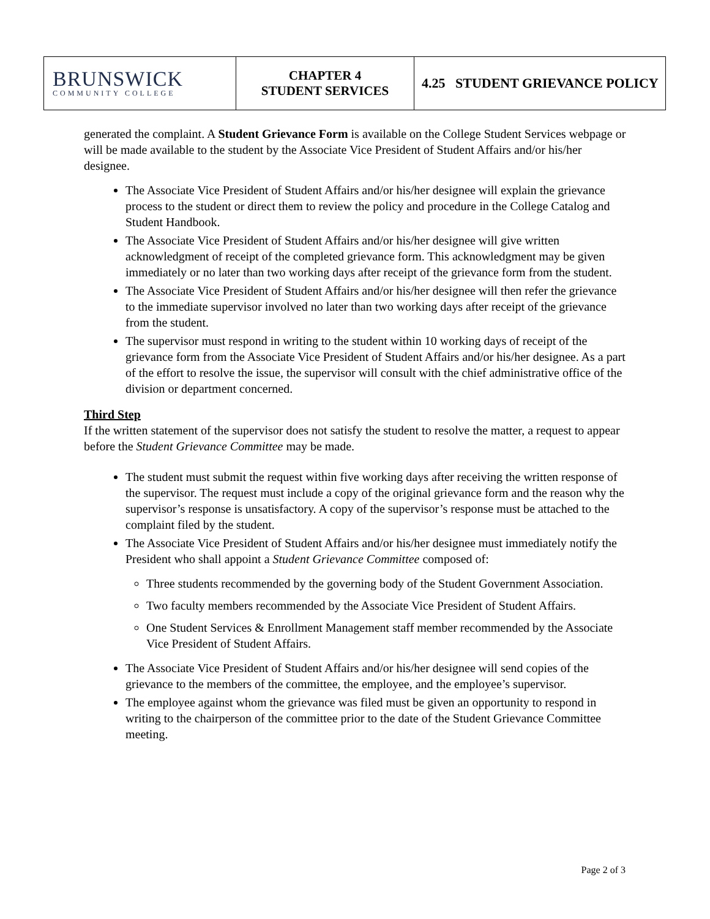| BRUNSWICK COMMUNITY COLLEGE | CHAPTER 4 STUDENT SERVICES | 4.25 STUDENT GRIEVANCE POLICY |
generated the complaint. A Student Grievance Form is available on the College Student Services webpage or will be made available to the student by the Associate Vice President of Student Affairs and/or his/her designee.
The Associate Vice President of Student Affairs and/or his/her designee will explain the grievance process to the student or direct them to review the policy and procedure in the College Catalog and Student Handbook.
The Associate Vice President of Student Affairs and/or his/her designee will give written acknowledgment of receipt of the completed grievance form. This acknowledgment may be given immediately or no later than two working days after receipt of the grievance form from the student.
The Associate Vice President of Student Affairs and/or his/her designee will then refer the grievance to the immediate supervisor involved no later than two working days after receipt of the grievance from the student.
The supervisor must respond in writing to the student within 10 working days of receipt of the grievance form from the Associate Vice President of Student Affairs and/or his/her designee. As a part of the effort to resolve the issue, the supervisor will consult with the chief administrative office of the division or department concerned.
Third Step
If the written statement of the supervisor does not satisfy the student to resolve the matter, a request to appear before the Student Grievance Committee may be made.
The student must submit the request within five working days after receiving the written response of the supervisor. The request must include a copy of the original grievance form and the reason why the supervisor’s response is unsatisfactory. A copy of the supervisor’s response must be attached to the complaint filed by the student.
The Associate Vice President of Student Affairs and/or his/her designee must immediately notify the President who shall appoint a Student Grievance Committee composed of:
Three students recommended by the governing body of the Student Government Association.
Two faculty members recommended by the Associate Vice President of Student Affairs.
One Student Services & Enrollment Management staff member recommended by the Associate Vice President of Student Affairs.
The Associate Vice President of Student Affairs and/or his/her designee will send copies of the grievance to the members of the committee, the employee, and the employee’s supervisor.
The employee against whom the grievance was filed must be given an opportunity to respond in writing to the chairperson of the committee prior to the date of the Student Grievance Committee meeting.
Page 2 of 3